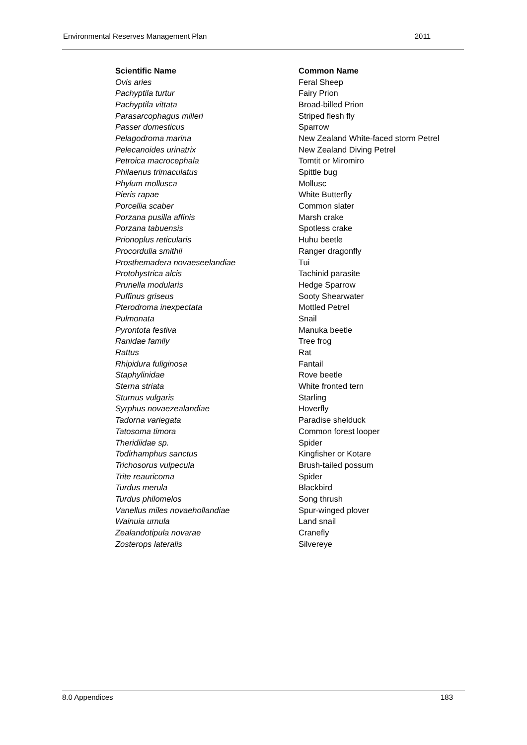Environmental Reserves Management Plan 2011
| Scientific Name | Common Name |
| --- | --- |
| Ovis aries | Feral Sheep |
| Pachyptila turtur | Fairy Prion |
| Pachyptila vittata | Broad-billed Prion |
| Parasarcophagus milleri | Striped flesh fly |
| Passer domesticus | Sparrow |
| Pelagodroma marina | New Zealand White-faced storm Petrel |
| Pelecanoides urinatrix | New Zealand Diving Petrel |
| Petroica macrocephala | Tomtit or Miromiro |
| Philaenus trimaculatus | Spittle bug |
| Phylum mollusca | Mollusc |
| Pieris rapae | White Butterfly |
| Porcellia scaber | Common slater |
| Porzana pusilla affinis | Marsh crake |
| Porzana tabuensis | Spotless crake |
| Prionoplus reticularis | Huhu beetle |
| Procordulia smithii | Ranger dragonfly |
| Prosthemadera novaeseelandiae | Tui |
| Protohystrica alcis | Tachinid parasite |
| Prunella modularis | Hedge Sparrow |
| Puffinus griseus | Sooty Shearwater |
| Pterodroma inexpectata | Mottled Petrel |
| Pulmonata | Snail |
| Pyrontota festiva | Manuka beetle |
| Ranidae family | Tree frog |
| Rattus | Rat |
| Rhipidura fuliginosa | Fantail |
| Staphylinidae | Rove beetle |
| Sterna striata | White fronted tern |
| Sturnus vulgaris | Starling |
| Syrphus novaezealandiae | Hoverfly |
| Tadorna variegata | Paradise shelduck |
| Tatosoma timora | Common forest looper |
| Theridiidae sp. | Spider |
| Todirhamphus sanctus | Kingfisher or Kotare |
| Trichosorus vulpecula | Brush-tailed possum |
| Trite reauricoma | Spider |
| Turdus merula | Blackbird |
| Turdus philomelos | Song thrush |
| Vanellus miles novaehollandiae | Spur-winged plover |
| Wainuia urnula | Land snail |
| Zealandotipula novarae | Cranefly |
| Zosterops lateralis | Silvereye |
8.0 Appendices 183